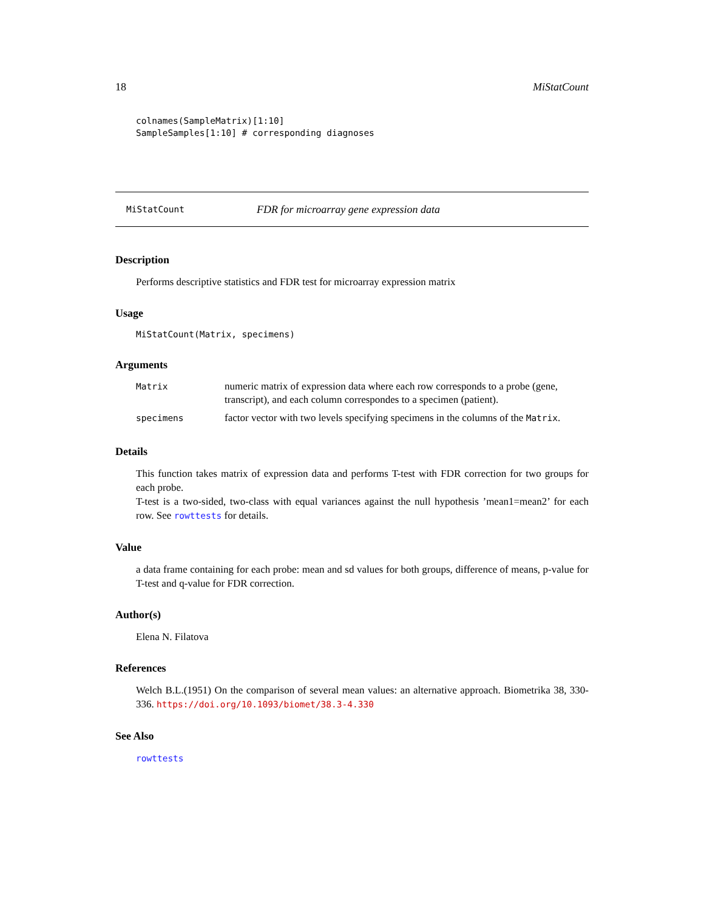18 MiStatCount
colnames(SampleMatrix)[1:10]
SampleSamples[1:10] # corresponding diagnoses
MiStatCount FDR for microarray gene expression data
Description
Performs descriptive statistics and FDR test for microarray expression matrix
Usage
MiStatCount(Matrix, specimens)
Arguments
| Matrix | numeric matrix of expression data where each row corresponds to a probe (gene, transcript), and each column correspondes to a specimen (patient). |
| specimens | factor vector with two levels specifying specimens in the columns of the Matrix . |
Details
This function takes matrix of expression data and performs T-test with FDR correction for two groups for each probe.
T-test is a two-sided, two-class with equal variances against the null hypothesis ’mean1=mean2’ for each row. See rowttests for details.
Value
a data frame containing for each probe: mean and sd values for both groups, difference of means, p-value for T-test and q-value for FDR correction.
Author(s)
Elena N. Filatova
References
Welch B.L.(1951) On the comparison of several mean values: an alternative approach. Biometrika 38, 330-336. https://doi.org/10.1093/biomet/38.3-4.330
See Also
rowttests